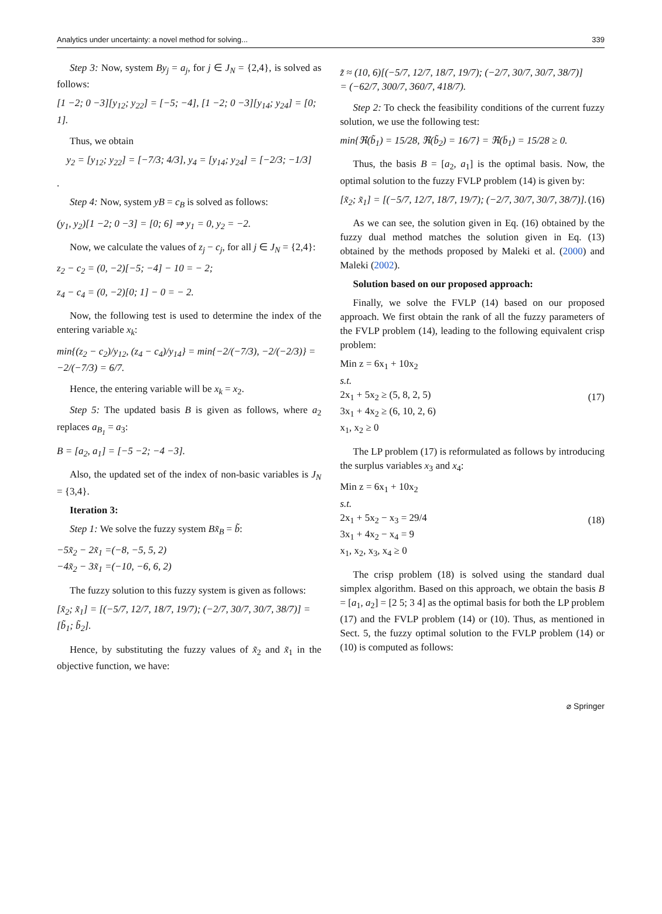Analytics under uncertainty: a novel method for solving... 339
Step 3: Now, system By<sub>j</sub> = a<sub>j</sub>, for j ∈ J<sub>N</sub> = {2,4}, is solved as follows:
[1 −2; 0 −3][y<sub>12</sub>; y<sub>22</sub>] = [−5; −4], [1 −2; 0 −3][y<sub>14</sub>; y<sub>24</sub>] = [0; 1].
Thus, we obtain
y<sub>2</sub> = [y<sub>12</sub>; y<sub>22</sub>] = [−7/3; 4/3], y<sub>4</sub> = [y<sub>14</sub>; y<sub>24</sub>] = [−2/3; −1/3]
.
Step 4: Now, system yB = c<sub>B</sub> is solved as follows:
(y<sub>1</sub>, y<sub>2</sub>)[1 −2; 0 −3] = [0; 6] ⇒ y<sub>1</sub> = 0, y<sub>2</sub> = −2.
Now, we calculate the values of z<sub>j</sub> − c<sub>j</sub>, for all j ∈ J<sub>N</sub> = {2,4}:
z<sub>2</sub> − c<sub>2</sub> = (0, −2)[−5; −4] − 10 = − 2;
z<sub>4</sub> − c<sub>4</sub> = (0, −2)[0; 1] − 0 = − 2.
Now, the following test is used to determine the index of the entering variable x<sub>k</sub>:
min{(z<sub>2</sub> − c<sub>2</sub>)/y<sub>12</sub>, (z<sub>4</sub> − c<sub>4</sub>)/y<sub>14</sub>} = min{−2/(−7/3), −2/(−2/3)} = −2/(−7/3) = 6/7.
Hence, the entering variable will be x<sub>k</sub> = x<sub>2</sub>.
Step 5: The updated basis B is given as follows, where a<sub>2</sub> replaces a<sub>B<sub>1</sub></sub> = a<sub>3</sub>:
B = [a<sub>2</sub>, a<sub>1</sub>] = [−5 −2; −4 −3].
Also, the updated set of the index of non-basic variables is J<sub>N</sub> = {3,4}.
Iteration 3:
Step 1: We solve the fuzzy system Bx̃<sub>B</sub> = b̃:
−5x̃<sub>2</sub> − 2x̃<sub>1</sub> =(−8, −5, 5, 2)
−4x̃<sub>2</sub> − 3x̃<sub>1</sub> =(−10, −6, 6, 2)
The fuzzy solution to this fuzzy system is given as follows:
[x̃<sub>2</sub>; x̃<sub>1</sub>] = [(−5/7, 12/7, 18/7, 19/7); (−2/7, 30/7, 30/7, 38/7)] = [b̃<sub>1</sub>; b̃<sub>2</sub>].
Hence, by substituting the fuzzy values of x̃<sub>2</sub> and x̃<sub>1</sub> in the objective function, we have:
z̃ ≈ (10, 6)[(−5/7, 12/7, 18/7, 19/7); (−2/7, 30/7, 30/7, 38/7)]
= (−62/7, 300/7, 360/7, 418/7).
Step 2: To check the feasibility conditions of the current fuzzy solution, we use the following test:
min{ℜ(b̃<sub>1</sub>) = 15/28, ℜ(b̃<sub>2</sub>) = 16/7} = ℜ(b̄<sub>1</sub>) = 15/28 ≥ 0.
Thus, the basis B = [a<sub>2</sub>, a<sub>1</sub>] is the optimal basis. Now, the optimal solution to the fuzzy FVLP problem (14) is given by:
[x̃<sub>2</sub>; x̃<sub>1</sub>] = [(−5/7, 12/7, 18/7, 19/7); (−2/7, 30/7, 30/7, 38/7)]. (16)
As we can see, the solution given in Eq. (16) obtained by the fuzzy dual method matches the solution given in Eq. (13) obtained by the methods proposed by Maleki et al. (2000) and Maleki (2002).
Solution based on our proposed approach:
Finally, we solve the FVLP (14) based on our proposed approach. We first obtain the rank of all the fuzzy parameters of the FVLP problem (14), leading to the following equivalent crisp problem:
Min z = 6x<sub>1</sub> + 10x<sub>2</sub>
s.t.
2x<sub>1</sub> + 5x<sub>2</sub> ≥ (5, 8, 2, 5)
3x<sub>1</sub> + 4x<sub>2</sub> ≥ (6, 10, 2, 6)
x<sub>1</sub>, x<sub>2</sub> ≥ 0 (17)
The LP problem (17) is reformulated as follows by introducing the surplus variables x<sub>3</sub> and x<sub>4</sub>:
Min z = 6x<sub>1</sub> + 10x<sub>2</sub>
s.t.
2x<sub>1</sub> + 5x<sub>2</sub> − x<sub>3</sub> = 29/4
3x<sub>1</sub> + 4x<sub>2</sub> − x<sub>4</sub> = 9
x<sub>1</sub>, x<sub>2</sub>, x<sub>3</sub>, x<sub>4</sub> ≥ 0 (18)
The crisp problem (18) is solved using the standard dual simplex algorithm. Based on this approach, we obtain the basis B = [a<sub>1</sub>, a<sub>2</sub>] = [2 5; 3 4] as the optimal basis for both the LP problem (17) and the FVLP problem (14) or (10). Thus, as mentioned in Sect. 5, the fuzzy optimal solution to the FVLP problem (14) or (10) is computed as follows:
⌀ Springer